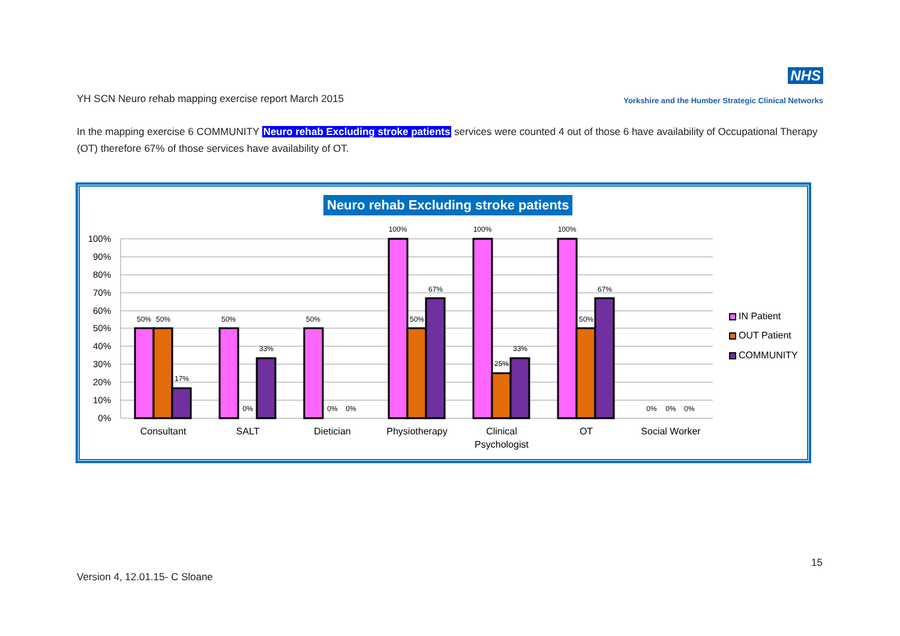YH SCN Neuro rehab mapping exercise report March 2015
NHS
Yorkshire and the Humber Strategic Clinical Networks
In the mapping exercise 6 COMMUNITY Neuro rehab Excluding stroke patients services were counted 4 out of those 6 have availability of Occupational Therapy (OT) therefore 67% of those services have availability of OT.
Neuro rehab Excluding stroke patients
100%
90%
80%
70%
60%
50%
40%
30%
20%
10%
0%
50%
50%
17%
50%
0%
33%
50%
0%
0%
100%
50%
67%
100%
25%
33%
100%
50%
67%
0%
0%
0%
Consultant
SALT
Dietician
Physiotherapy
Clinical
Psychologist
OT
Social Worker
IN Patient
OUT Patient
COMMUNITY
15
Version 4, 12.01.15- C Sloane